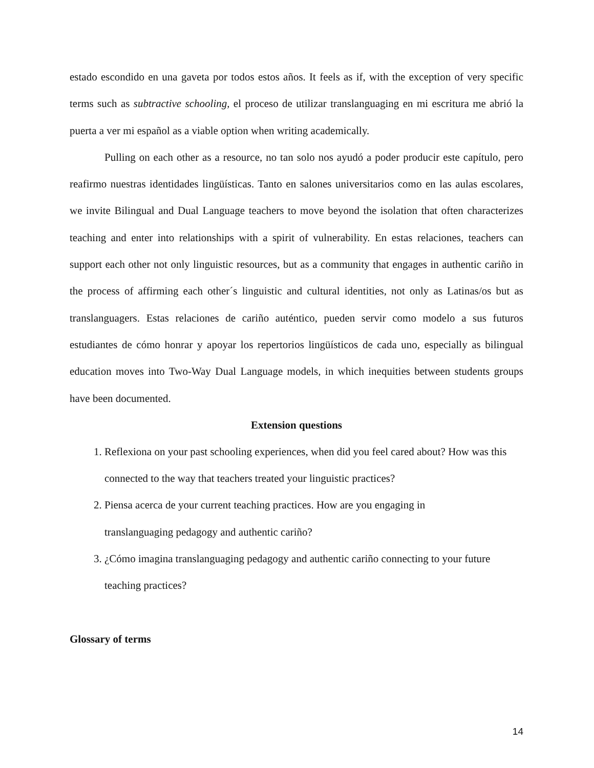estado escondido en una gaveta por todos estos años. It feels as if, with the exception of very specific terms such as subtractive schooling, el proceso de utilizar translanguaging en mi escritura me abrió la puerta a ver mi español as a viable option when writing academically.
Pulling on each other as a resource, no tan solo nos ayudó a poder producir este capítulo, pero reafirmo nuestras identidades lingüísticas. Tanto en salones universitarios como en las aulas escolares, we invite Bilingual and Dual Language teachers to move beyond the isolation that often characterizes teaching and enter into relationships with a spirit of vulnerability. En estas relaciones, teachers can support each other not only linguistic resources, but as a community that engages in authentic cariño in the process of affirming each other´s linguistic and cultural identities, not only as Latinas/os but as translanguagers. Estas relaciones de cariño auténtico, pueden servir como modelo a sus futuros estudiantes de cómo honrar y apoyar los repertorios lingüísticos de cada uno, especially as bilingual education moves into Two-Way Dual Language models, in which inequities between students groups have been documented.
Extension questions
1. Reflexiona on your past schooling experiences, when did you feel cared about? How was this connected to the way that teachers treated your linguistic practices?
2. Piensa acerca de your current teaching practices. How are you engaging in
translanguaging pedagogy and authentic cariño?
3. ¿Cómo imagina translanguaging pedagogy and authentic cariño connecting to your future teaching practices?
Glossary of terms
14